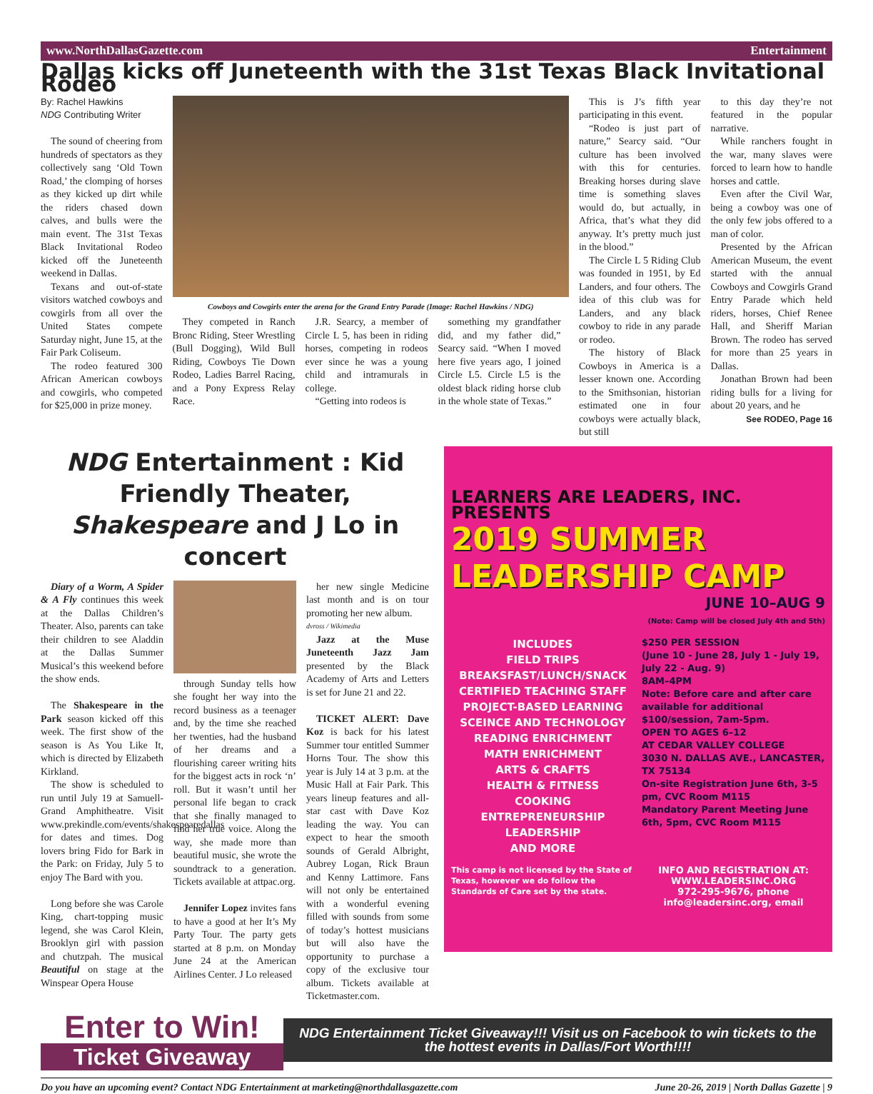www.NorthDallasGazette.com Entertainment
Dallas kicks off Juneteenth with the 31st Texas Black Invitational Rodeo
By: Rachel Hawkins
NDG Contributing Writer
The sound of cheering from hundreds of spectators as they collectively sang ‘Old Town Road,’ the clomping of horses as they kicked up dirt while the riders chased down calves, and bulls were the main event. The 31st Texas Black Invitational Rodeo kicked off the Juneteenth weekend in Dallas.
Texans and out-of-state visitors watched cowboys and cowgirls from all over the United States compete Saturday night, June 15, at the Fair Park Coliseum.
The rodeo featured 300 African American cowboys and cowgirls, who competed for $25,000 in prize money.
Cowboys and Cowgirls enter the arena for the Grand Entry Parade (Image: Rachel Hawkins / NDG)
They competed in Ranch Bronc Riding, Steer Wrestling (Bull Dogging), Wild Bull Riding, Cowboys Tie Down Rodeo, Ladies Barrel Racing, and a Pony Express Relay Race.
J.R. Searcy, a member of Circle L 5, has been in riding horses, competing in rodeos ever since he was a young child and intramurals in college.
“Getting into rodeos is
something my grandfather did, and my father did,” Searcy said. “When I moved here five years ago, I joined Circle L5. Circle L5 is the oldest black riding horse club in the whole state of Texas.”
This is J’s fifth year participating in this event.
“Rodeo is just part of nature,” Searcy said. “Our culture has been involved with this for centuries. Breaking horses during slave time is something slaves would do, but actually, in Africa, that’s what they did anyway. It’s pretty much just in the blood.”
The Circle L 5 Riding Club was founded in 1951, by Ed Landers, and four others. The idea of this club was for Landers, and any black cowboy to ride in any parade or rodeo.
The history of Black Cowboys in America is a lesser known one. According to the Smithsonian, historian estimated one in four cowboys were actually black, but still
to this day they’re not featured in the popular narrative.
While ranchers fought in the war, many slaves were forced to learn how to handle horses and cattle.
Even after the Civil War, being a cowboy was one of the only few jobs offered to a man of color.
Presented by the African American Museum, the event started with the annual Cowboys and Cowgirls Grand Entry Parade which held riders, horses, Chief Renee Hall, and Sheriff Marian Brown. The rodeo has served for more than 25 years in Dallas.
Jonathan Brown had been riding bulls for a living for about 20 years, and he
See RODEO, Page 16
NDG Entertainment : Kid Friendly Theater, Shakespeare and J Lo in concert
Diary of a Worm, A Spider & A Fly continues this week at the Dallas Children’s Theater. Also, parents can take their children to see Aladdin at the Dallas Summer Musical’s this weekend before the show ends.
The Shakespeare in the Park season kicked off this week. The first show of the season is As You Like It, which is directed by Elizabeth Kirkland.
The show is scheduled to run until July 19 at Samuell-Grand Amphitheatre. Visit www.prekindle.com/events/shakespearedallas for dates and times. Dog lovers bring Fido for Bark in the Park: on Friday, July 5 to enjoy The Bard with you.
Long before she was Carole King, chart-topping music legend, she was Carol Klein, Brooklyn girl with passion and chutzpah. The musical Beautiful on stage at the Winspear Opera House
through Sunday tells how she fought her way into the record business as a teenager and, by the time she reached her twenties, had the husband of her dreams and a flourishing career writing hits for the biggest acts in rock ‘n’ roll. But it wasn’t until her personal life began to crack that she finally managed to find her true voice. Along the way, she made more than beautiful music, she wrote the soundtrack to a generation. Tickets available at attpac.org.
Jennifer Lopez invites fans to have a good at her It’s My Party Tour. The party gets started at 8 p.m. on Monday June 24 at the American Airlines Center. J Lo released
her new single Medicine last month and is on tour promoting her new album.
dvross / Wikimedia
Jazz at the Muse Juneteenth Jazz Jam presented by the Black Academy of Arts and Letters is set for June 21 and 22.
TICKET ALERT: Dave Koz is back for his latest Summer tour entitled Summer Horns Tour. The show this year is July 14 at 3 p.m. at the Music Hall at Fair Park. This years lineup features and all-star cast with Dave Koz leading the way. You can expect to hear the smooth sounds of Gerald Albright, Aubrey Logan, Rick Braun and Kenny Lattimore. Fans will not only be entertained with a wonderful evening filled with sounds from some of today’s hottest musicians but will also have the opportunity to purchase a copy of the exclusive tour album. Tickets available at Ticketmaster.com.
LEARNERS ARE LEADERS, INC. PRESENTS
2019 SUMMER LEADERSHIP CAMP
JUNE 10–AUG 9
(Note: Camp will be closed July 4th and 5th)
INCLUDES
FIELD TRIPS
BREAKSFAST/LUNCH/SNACK
CERTIFIED TEACHING STAFF
PROJECT-BASED LEARNING
SCEINCE AND TECHNOLOGY
READING ENRICHMENT
MATH ENRICHMENT
ARTS & CRAFTS
HEALTH & FITNESS
COOKING
ENTREPRENEURSHIP
LEADERSHIP
AND MORE
$250 PER SESSION
(June 10 - June 28, July 1 - July 19, July 22 - Aug. 9)
8AM–4PM
Note: Before care and after care available for additional $100/session, 7am-5pm.
OPEN TO AGES 6–12
AT CEDAR VALLEY COLLEGE
3030 N. DALLAS AVE., LANCASTER, TX 75134
On-site Registration June 6th, 3-5 pm, CVC Room M115
Mandatory Parent Meeting June 6th, 5pm, CVC Room M115
This camp is not licensed by the State of Texas, however we do follow the Standards of Care set by the state.
INFO AND REGISTRATION AT:
WWW.LEADERSINC.ORG
972-295-9676, phone
info@leadersinc.org, email
Enter to Win!
Ticket Giveaway
NDG Entertainment Ticket Giveaway!!! Visit us on Facebook to win tickets to the the hottest events in Dallas/Fort Worth!!!!
Do you have an upcoming event? Contact NDG Entertainment at marketing@northdallasgazette.com June 20-26, 2019 | North Dallas Gazette | 9